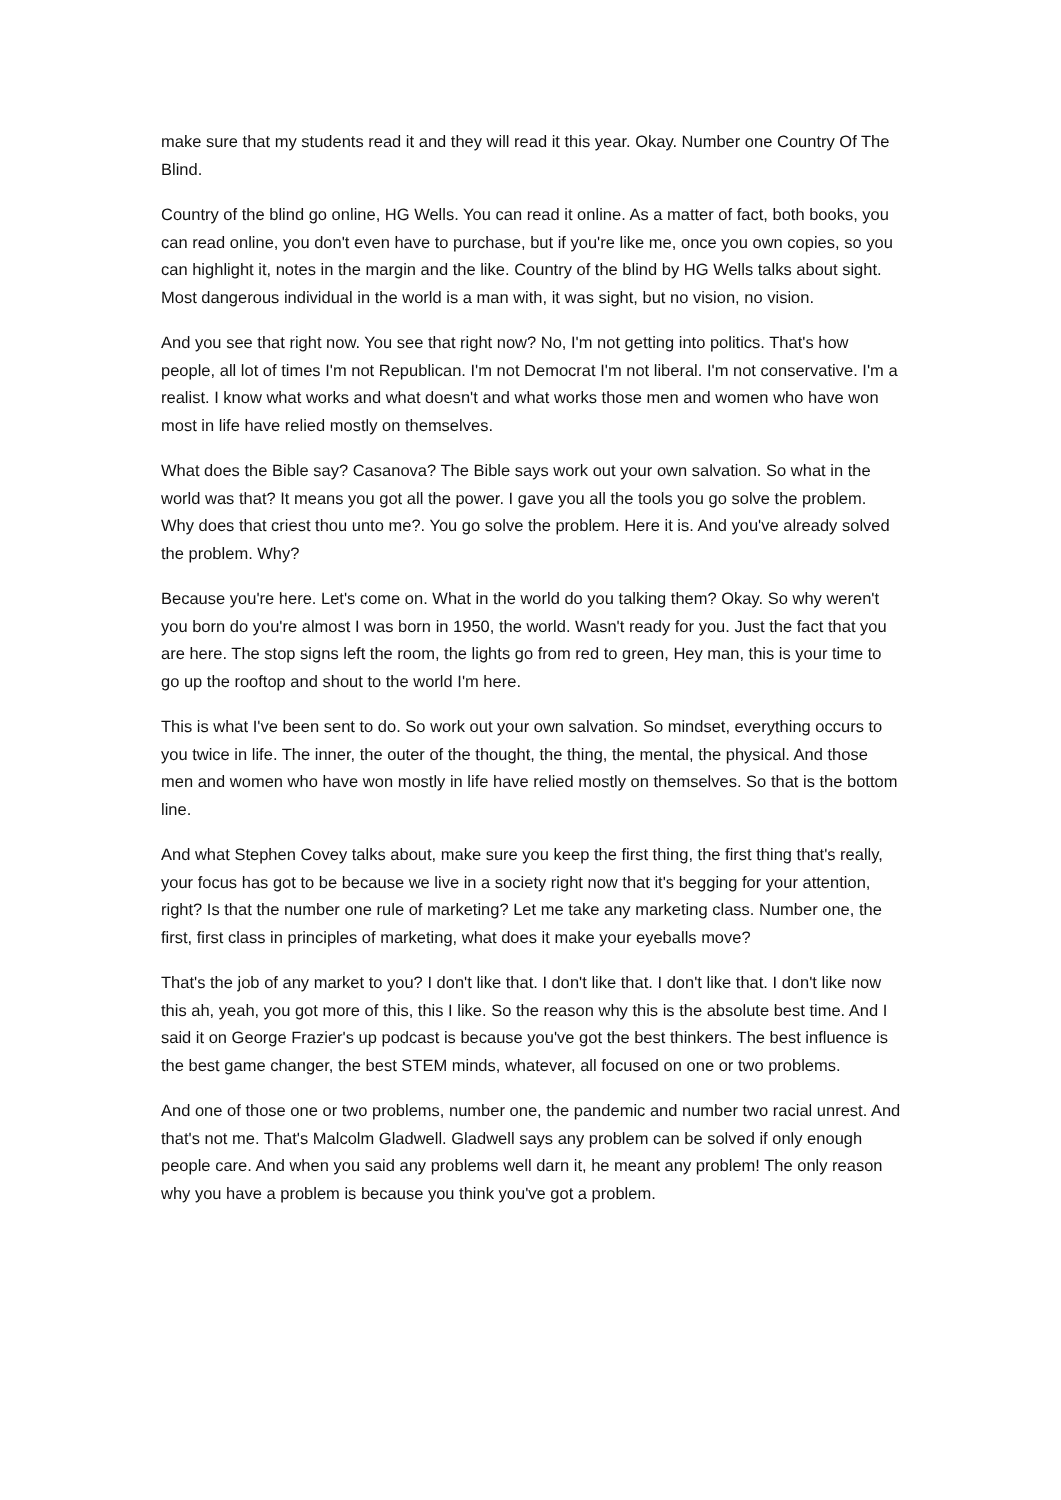make sure that my students read it and they will read it this year. Okay. Number one Country Of The Blind.
Country of the blind go online, HG Wells. You can read it online. As a matter of fact, both books, you can read online, you don't even have to purchase, but if you're like me, once you own copies, so you can highlight it, notes in the margin and the like. Country of the blind by HG Wells talks about sight. Most dangerous individual in the world is a man with, it was sight, but no vision, no vision.
And you see that right now. You see that right now? No, I'm not getting into politics. That's how people, all lot of times I'm not Republican. I'm not Democrat I'm not liberal. I'm not conservative. I'm a realist. I know what works and what doesn't and what works those men and women who have won most in life have relied mostly on themselves.
What does the Bible say? Casanova? The Bible says work out your own salvation. So what in the world was that? It means you got all the power. I gave you all the tools you go solve the problem. Why does that criest thou unto me?. You go solve the problem. Here it is. And you've already solved the problem. Why?
Because you're here. Let's come on. What in the world do you talking them? Okay. So why weren't you born do you're almost I was born in 1950, the world. Wasn't ready for you. Just the fact that you are here. The stop signs left the room, the lights go from red to green, Hey man, this is your time to go up the rooftop and shout to the world I'm here.
This is what I've been sent to do. So work out your own salvation. So mindset, everything occurs to you twice in life. The inner, the outer of the thought, the thing, the mental, the physical. And those men and women who have won mostly in life have relied mostly on themselves. So that is the bottom line.
And what Stephen Covey talks about, make sure you keep the first thing, the first thing that's really, your focus has got to be because we live in a society right now that it's begging for your attention, right? Is that the number one rule of marketing? Let me take any marketing class. Number one, the first, first class in principles of marketing, what does it make your eyeballs move?
That's the job of any market to you? I don't like that. I don't like that. I don't like that. I don't like now this ah, yeah, you got more of this, this I like. So the reason why this is the absolute best time. And I said it on George Frazier's up podcast is because you've got the best thinkers. The best influence is the best game changer, the best STEM minds, whatever, all focused on one or two problems.
And one of those one or two problems, number one, the pandemic and number two racial unrest. And that's not me. That's Malcolm Gladwell. Gladwell says any problem can be solved if only enough people care. And when you said any problems well darn it, he meant any problem! The only reason why you have a problem is because you think you've got a problem.